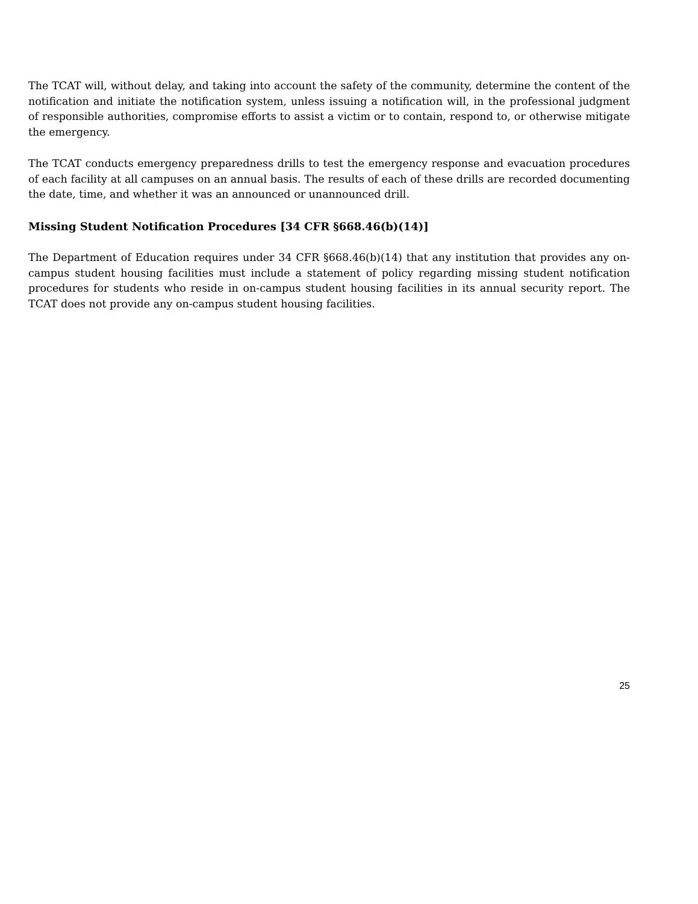The TCAT will, without delay, and taking into account the safety of the community, determine the content of the notification and initiate the notification system, unless issuing a notification will, in the professional judgment of responsible authorities, compromise efforts to assist a victim or to contain, respond to, or otherwise mitigate the emergency.
The TCAT conducts emergency preparedness drills to test the emergency response and evacuation procedures of each facility at all campuses on an annual basis. The results of each of these drills are recorded documenting the date, time, and whether it was an announced or unannounced drill.
Missing Student Notification Procedures [34 CFR §668.46(b)(14)]
The Department of Education requires under 34 CFR §668.46(b)(14) that any institution that provides any on-campus student housing facilities must include a statement of policy regarding missing student notification procedures for students who reside in on-campus student housing facilities in its annual security report. The TCAT does not provide any on-campus student housing facilities.
25